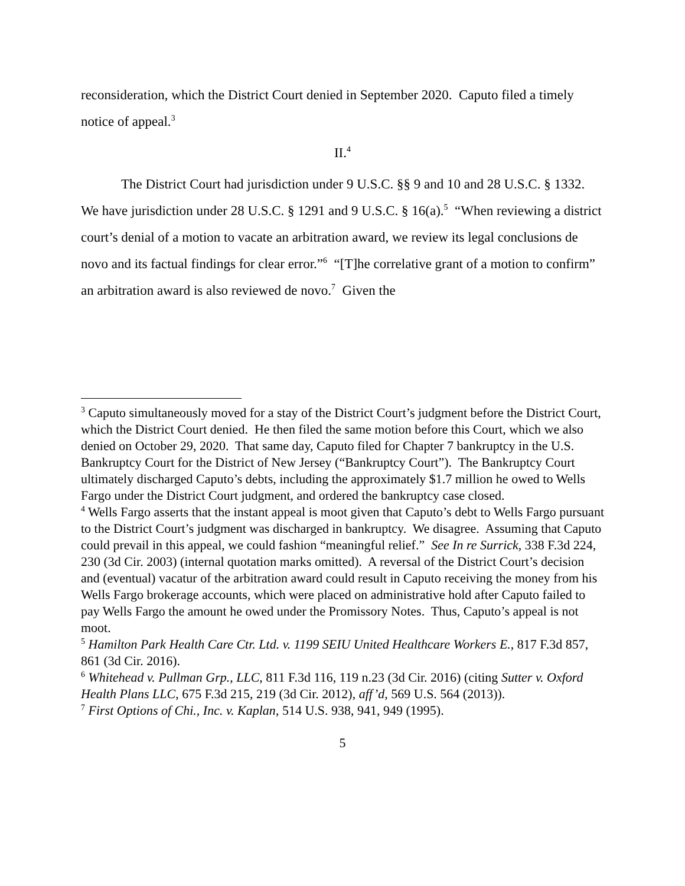reconsideration, which the District Court denied in September 2020. Caputo filed a timely notice of appeal.<sup>3</sup>
II.<sup>4</sup>
The District Court had jurisdiction under 9 U.S.C. §§ 9 and 10 and 28 U.S.C. § 1332. We have jurisdiction under 28 U.S.C. § 1291 and 9 U.S.C. § 16(a).<sup>5</sup> “When reviewing a district court’s denial of a motion to vacate an arbitration award, we review its legal conclusions de novo and its factual findings for clear error.”<sup>6</sup> “[T]he correlative grant of a motion to confirm” an arbitration award is also reviewed de novo.<sup>7</sup> Given the
<sup>3</sup> Caputo simultaneously moved for a stay of the District Court’s judgment before the District Court, which the District Court denied. He then filed the same motion before this Court, which we also denied on October 29, 2020. That same day, Caputo filed for Chapter 7 bankruptcy in the U.S. Bankruptcy Court for the District of New Jersey (“Bankruptcy Court”). The Bankruptcy Court ultimately discharged Caputo’s debts, including the approximately $1.7 million he owed to Wells Fargo under the District Court judgment, and ordered the bankruptcy case closed.
<sup>4</sup> Wells Fargo asserts that the instant appeal is moot given that Caputo’s debt to Wells Fargo pursuant to the District Court’s judgment was discharged in bankruptcy. We disagree. Assuming that Caputo could prevail in this appeal, we could fashion “meaningful relief.” See In re Surrick, 338 F.3d 224, 230 (3d Cir. 2003) (internal quotation marks omitted). A reversal of the District Court’s decision and (eventual) vacatur of the arbitration award could result in Caputo receiving the money from his Wells Fargo brokerage accounts, which were placed on administrative hold after Caputo failed to pay Wells Fargo the amount he owed under the Promissory Notes. Thus, Caputo’s appeal is not moot.
<sup>5</sup> Hamilton Park Health Care Ctr. Ltd. v. 1199 SEIU United Healthcare Workers E., 817 F.3d 857, 861 (3d Cir. 2016).
<sup>6</sup> Whitehead v. Pullman Grp., LLC, 811 F.3d 116, 119 n.23 (3d Cir. 2016) (citing Sutter v. Oxford Health Plans LLC, 675 F.3d 215, 219 (3d Cir. 2012), aff’d, 569 U.S. 564 (2013)).
<sup>7</sup> First Options of Chi., Inc. v. Kaplan, 514 U.S. 938, 941, 949 (1995).
5